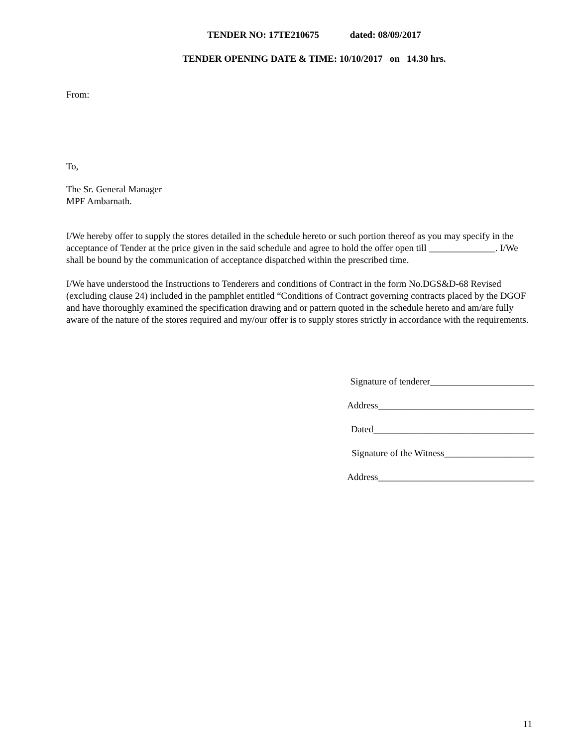TENDER NO: 17TE210675 dated: 08/09/2017
TENDER OPENING DATE & TIME: 10/10/2017 on 14.30 hrs.
From:
To,
The Sr. General Manager
MPF Ambarnath.
I/We hereby offer to supply the stores detailed in the schedule hereto or such portion thereof as you may specify in the acceptance of Tender at the price given in the said schedule and agree to hold the offer open till ______________. I/We shall be bound by the communication of acceptance dispatched within the prescribed time.
I/We have understood the Instructions to Tenderers and conditions of Contract in the form No.DGS&D-68 Revised (excluding clause 24) included in the pamphlet entitled “Conditions of Contract governing contracts placed by the DGOF and have thoroughly examined the specification drawing and or pattern quoted in the schedule hereto and am/are fully aware of the nature of the stores required and my/our offer is to supply stores strictly in accordance with the requirements.
Signature of tenderer______________________
Address_________________________________
Dated__________________________________
Signature of the Witness___________________
Address_________________________________
11